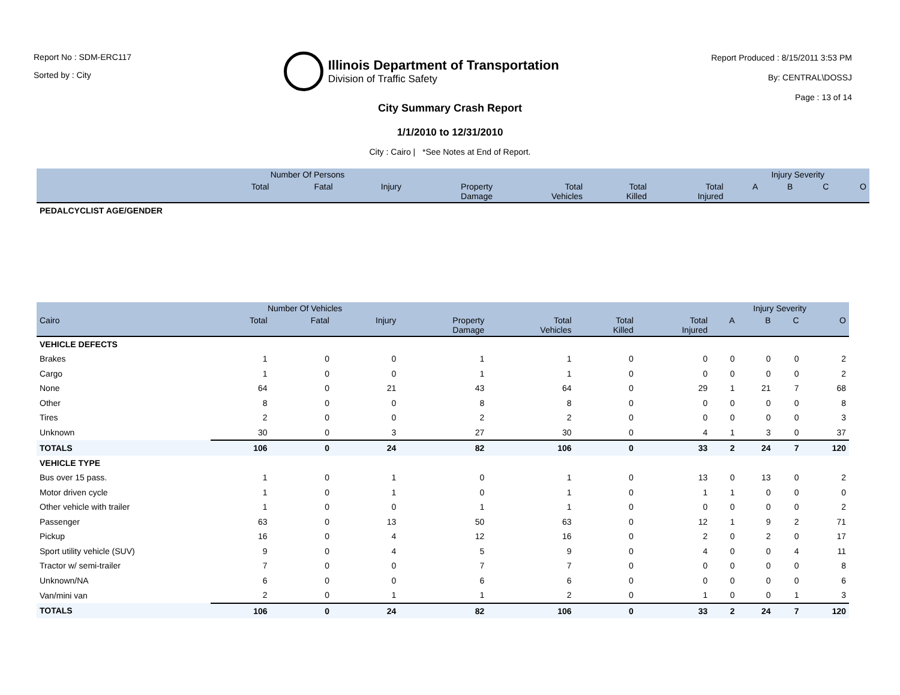Report No : SDM-ERC117
Sorted by : City
Illinois Department of Transportation
Division of Traffic Safety
Report Produced : 8/15/2011 3:53 PM
By: CENTRAL\DOSSJ
Page : 13 of 14
City Summary Crash Report
1/1/2010 to 12/31/2010
City : Cairo | *See Notes at End of Report.
| | Number Of Persons | | | | | | | Injury Severity | | | |
| --- | --- | --- | --- | --- | --- | --- | --- | --- | --- | --- | --- |
| | Total | Fatal | Injury | Property Damage | Total Vehicles | Total Killed | Total Injured | A | B | C | O |
| PEDALCYCLIST AGE/GENDER | | | | | | | | | | | |
| | Number Of Vehicles | | | | | | | Injury Severity | | | |
| --- | --- | --- | --- | --- | --- | --- | --- | --- | --- | --- | --- |
| Cairo | Total | Fatal | Injury | Property Damage | Total Vehicles | Total Killed | Total Injured | A | B | C | O |
| VEHICLE DEFECTS | | | | | | | | | | | |
| Brakes | 1 | 0 | 0 | 1 | 1 | 0 | 0 | 0 | 0 | 0 | 2 |
| Cargo | 1 | 0 | 0 | 1 | 1 | 0 | 0 | 0 | 0 | 0 | 2 |
| None | 64 | 0 | 21 | 43 | 64 | 0 | 29 | 1 | 21 | 7 | 68 |
| Other | 8 | 0 | 0 | 8 | 8 | 0 | 0 | 0 | 0 | 0 | 8 |
| Tires | 2 | 0 | 0 | 2 | 2 | 0 | 0 | 0 | 0 | 0 | 3 |
| Unknown | 30 | 0 | 3 | 27 | 30 | 0 | 4 | 1 | 3 | 0 | 37 |
| TOTALS | 106 | 0 | 24 | 82 | 106 | 0 | 33 | 2 | 24 | 7 | 120 |
| VEHICLE TYPE | | | | | | | | | | | |
| Bus over 15 pass. | 1 | 0 | 1 | 0 | 1 | 0 | 13 | 0 | 13 | 0 | 2 |
| Motor driven cycle | 1 | 0 | 1 | 0 | 1 | 0 | 1 | 1 | 0 | 0 | 0 |
| Other vehicle with trailer | 1 | 0 | 0 | 1 | 1 | 0 | 0 | 0 | 0 | 0 | 2 |
| Passenger | 63 | 0 | 13 | 50 | 63 | 0 | 12 | 1 | 9 | 2 | 71 |
| Pickup | 16 | 0 | 4 | 12 | 16 | 0 | 2 | 0 | 2 | 0 | 17 |
| Sport utility vehicle (SUV) | 9 | 0 | 4 | 5 | 9 | 0 | 4 | 0 | 0 | 4 | 11 |
| Tractor w/ semi-trailer | 7 | 0 | 0 | 7 | 7 | 0 | 0 | 0 | 0 | 0 | 8 |
| Unknown/NA | 6 | 0 | 0 | 6 | 6 | 0 | 0 | 0 | 0 | 0 | 6 |
| Van/mini van | 2 | 0 | 1 | 1 | 2 | 0 | 1 | 0 | 0 | 1 | 3 |
| TOTALS | 106 | 0 | 24 | 82 | 106 | 0 | 33 | 2 | 24 | 7 | 120 |